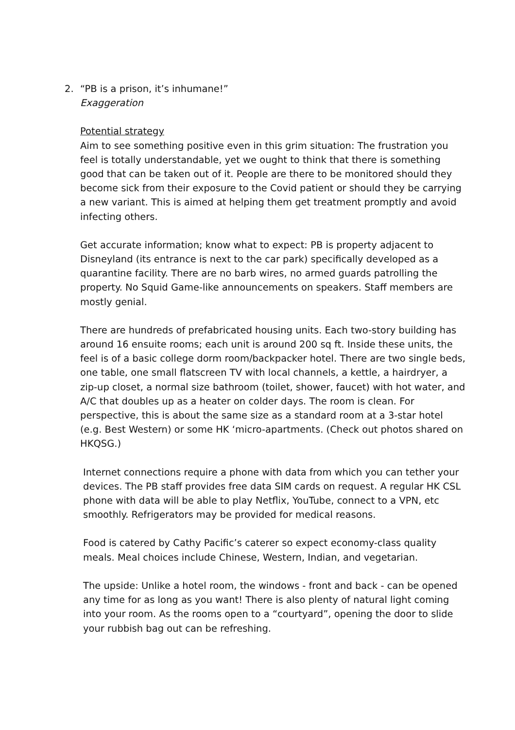2. “PB is a prison, it’s inhumane!”
Exaggeration
Potential strategy
Aim to see something positive even in this grim situation: The frustration you feel is totally understandable, yet we ought to think that there is something good that can be taken out of it. People are there to be monitored should they become sick from their exposure to the Covid patient or should they be carrying a new variant. This is aimed at helping them get treatment promptly and avoid infecting others.
Get accurate information; know what to expect: PB is property adjacent to Disneyland (its entrance is next to the car park) specifically developed as a quarantine facility. There are no barb wires, no armed guards patrolling the property. No Squid Game-like announcements on speakers. Staff members are mostly genial.
There are hundreds of prefabricated housing units. Each two-story building has around 16 ensuite rooms; each unit is around 200 sq ft. Inside these units, the feel is of a basic college dorm room/backpacker hotel. There are two single beds, one table, one small flatscreen TV with local channels, a kettle, a hairdryer, a zip-up closet, a normal size bathroom (toilet, shower, faucet) with hot water, and A/C that doubles up as a heater on colder days. The room is clean. For perspective, this is about the same size as a standard room at a 3-star hotel (e.g. Best Western) or some HK ‘micro-apartments. (Check out photos shared on HKQSG.)
Internet connections require a phone with data from which you can tether your devices. The PB staff provides free data SIM cards on request. A regular HK CSL phone with data will be able to play Netflix, YouTube, connect to a VPN, etc smoothly. Refrigerators may be provided for medical reasons.
Food is catered by Cathy Pacific’s caterer so expect economy-class quality meals. Meal choices include Chinese, Western, Indian, and vegetarian.
The upside: Unlike a hotel room, the windows - front and back - can be opened any time for as long as you want! There is also plenty of natural light coming into your room. As the rooms open to a “courtyard”, opening the door to slide your rubbish bag out can be refreshing.